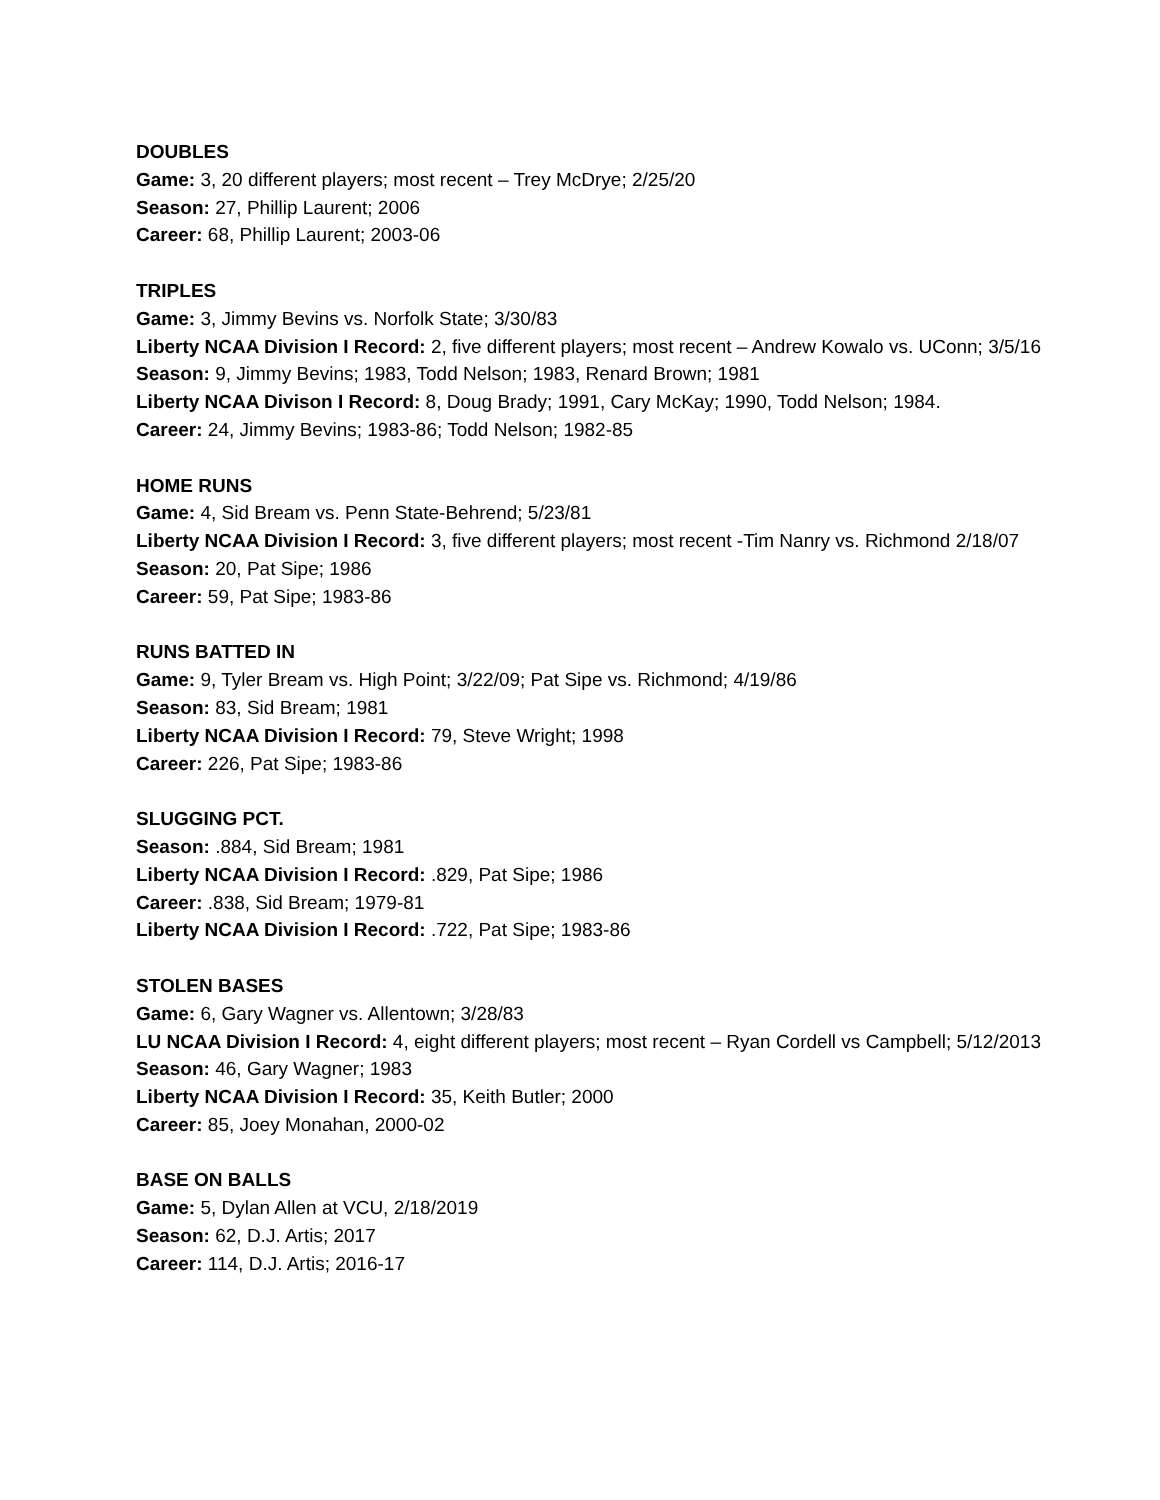DOUBLES
Game: 3, 20 different players; most recent – Trey McDrye; 2/25/20
Season: 27, Phillip Laurent; 2006
Career: 68, Phillip Laurent; 2003-06
TRIPLES
Game: 3, Jimmy Bevins vs. Norfolk State; 3/30/83
Liberty NCAA Division I Record: 2, five different players; most recent – Andrew Kowalo vs. UConn; 3/5/16
Season: 9, Jimmy Bevins; 1983, Todd Nelson; 1983, Renard Brown; 1981
Liberty NCAA Divison I Record: 8, Doug Brady; 1991, Cary McKay; 1990, Todd Nelson; 1984.
Career: 24, Jimmy Bevins; 1983-86; Todd Nelson; 1982-85
HOME RUNS
Game: 4, Sid Bream vs. Penn State-Behrend; 5/23/81
Liberty NCAA Division I Record: 3, five different players; most recent -Tim Nanry vs. Richmond 2/18/07
Season: 20, Pat Sipe; 1986
Career: 59, Pat Sipe; 1983-86
RUNS BATTED IN
Game: 9, Tyler Bream vs. High Point; 3/22/09; Pat Sipe vs. Richmond; 4/19/86
Season: 83, Sid Bream; 1981
Liberty NCAA Division I Record: 79, Steve Wright; 1998
Career: 226, Pat Sipe; 1983-86
SLUGGING PCT.
Season: .884, Sid Bream; 1981
Liberty NCAA Division I Record: .829, Pat Sipe; 1986
Career: .838, Sid Bream; 1979-81
Liberty NCAA Division I Record: .722, Pat Sipe; 1983-86
STOLEN BASES
Game: 6, Gary Wagner vs. Allentown; 3/28/83
LU NCAA Division I Record: 4, eight different players; most recent – Ryan Cordell vs Campbell; 5/12/2013
Season: 46, Gary Wagner; 1983
Liberty NCAA Division I Record: 35, Keith Butler; 2000
Career: 85, Joey Monahan, 2000-02
BASE ON BALLS
Game: 5, Dylan Allen at VCU, 2/18/2019
Season: 62, D.J. Artis; 2017
Career: 114, D.J. Artis; 2016-17